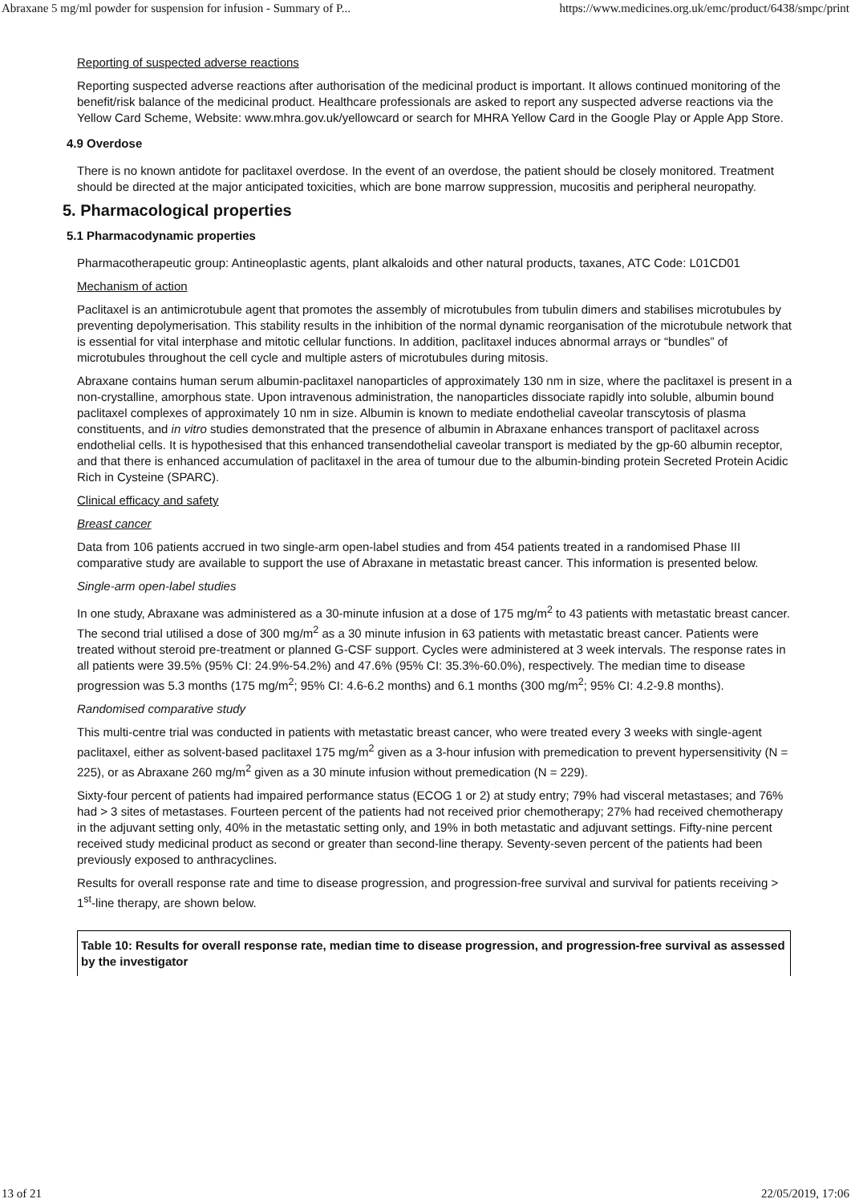Abraxane 5 mg/ml powder for suspension for infusion - Summary of P... https://www.medicines.org.uk/emc/product/6438/smpc/print
Reporting of suspected adverse reactions
Reporting suspected adverse reactions after authorisation of the medicinal product is important. It allows continued monitoring of the benefit/risk balance of the medicinal product. Healthcare professionals are asked to report any suspected adverse reactions via the Yellow Card Scheme, Website: www.mhra.gov.uk/yellowcard or search for MHRA Yellow Card in the Google Play or Apple App Store.
4.9 Overdose
There is no known antidote for paclitaxel overdose. In the event of an overdose, the patient should be closely monitored. Treatment should be directed at the major anticipated toxicities, which are bone marrow suppression, mucositis and peripheral neuropathy.
5. Pharmacological properties
5.1 Pharmacodynamic properties
Pharmacotherapeutic group: Antineoplastic agents, plant alkaloids and other natural products, taxanes, ATC Code: L01CD01
Mechanism of action
Paclitaxel is an antimicrotubule agent that promotes the assembly of microtubules from tubulin dimers and stabilises microtubules by preventing depolymerisation. This stability results in the inhibition of the normal dynamic reorganisation of the microtubule network that is essential for vital interphase and mitotic cellular functions. In addition, paclitaxel induces abnormal arrays or “bundles” of microtubules throughout the cell cycle and multiple asters of microtubules during mitosis.
Abraxane contains human serum albumin-paclitaxel nanoparticles of approximately 130 nm in size, where the paclitaxel is present in a non-crystalline, amorphous state. Upon intravenous administration, the nanoparticles dissociate rapidly into soluble, albumin bound paclitaxel complexes of approximately 10 nm in size. Albumin is known to mediate endothelial caveolar transcytosis of plasma constituents, and in vitro studies demonstrated that the presence of albumin in Abraxane enhances transport of paclitaxel across endothelial cells. It is hypothesised that this enhanced transendothelial caveolar transport is mediated by the gp-60 albumin receptor, and that there is enhanced accumulation of paclitaxel in the area of tumour due to the albumin-binding protein Secreted Protein Acidic Rich in Cysteine (SPARC).
Clinical efficacy and safety
Breast cancer
Data from 106 patients accrued in two single-arm open-label studies and from 454 patients treated in a randomised Phase III comparative study are available to support the use of Abraxane in metastatic breast cancer. This information is presented below.
Single-arm open-label studies
In one study, Abraxane was administered as a 30-minute infusion at a dose of 175 mg/m<sup>2</sup> to 43 patients with metastatic breast cancer. The second trial utilised a dose of 300 mg/m<sup>2</sup> as a 30 minute infusion in 63 patients with metastatic breast cancer. Patients were treated without steroid pre-treatment or planned G-CSF support. Cycles were administered at 3 week intervals. The response rates in all patients were 39.5% (95% CI: 24.9%-54.2%) and 47.6% (95% CI: 35.3%-60.0%), respectively. The median time to disease progression was 5.3 months (175 mg/m<sup>2</sup>; 95% CI: 4.6-6.2 months) and 6.1 months (300 mg/m<sup>2</sup>; 95% CI: 4.2-9.8 months).
Randomised comparative study
This multi-centre trial was conducted in patients with metastatic breast cancer, who were treated every 3 weeks with single-agent paclitaxel, either as solvent-based paclitaxel 175 mg/m<sup>2</sup> given as a 3-hour infusion with premedication to prevent hypersensitivity (N = 225), or as Abraxane 260 mg/m<sup>2</sup> given as a 30 minute infusion without premedication (N = 229).
Sixty-four percent of patients had impaired performance status (ECOG 1 or 2) at study entry; 79% had visceral metastases; and 76% had > 3 sites of metastases. Fourteen percent of the patients had not received prior chemotherapy; 27% had received chemotherapy in the adjuvant setting only, 40% in the metastatic setting only, and 19% in both metastatic and adjuvant settings. Fifty-nine percent received study medicinal product as second or greater than second-line therapy. Seventy-seven percent of the patients had been previously exposed to anthracyclines.
Results for overall response rate and time to disease progression, and progression-free survival and survival for patients receiving > 1<sup>st</sup>-line therapy, are shown below.
| Table 10: Results for overall response rate, median time to disease progression, and progression-free survival as assessed by the investigator |
13 of 21 22/05/2019, 17:06